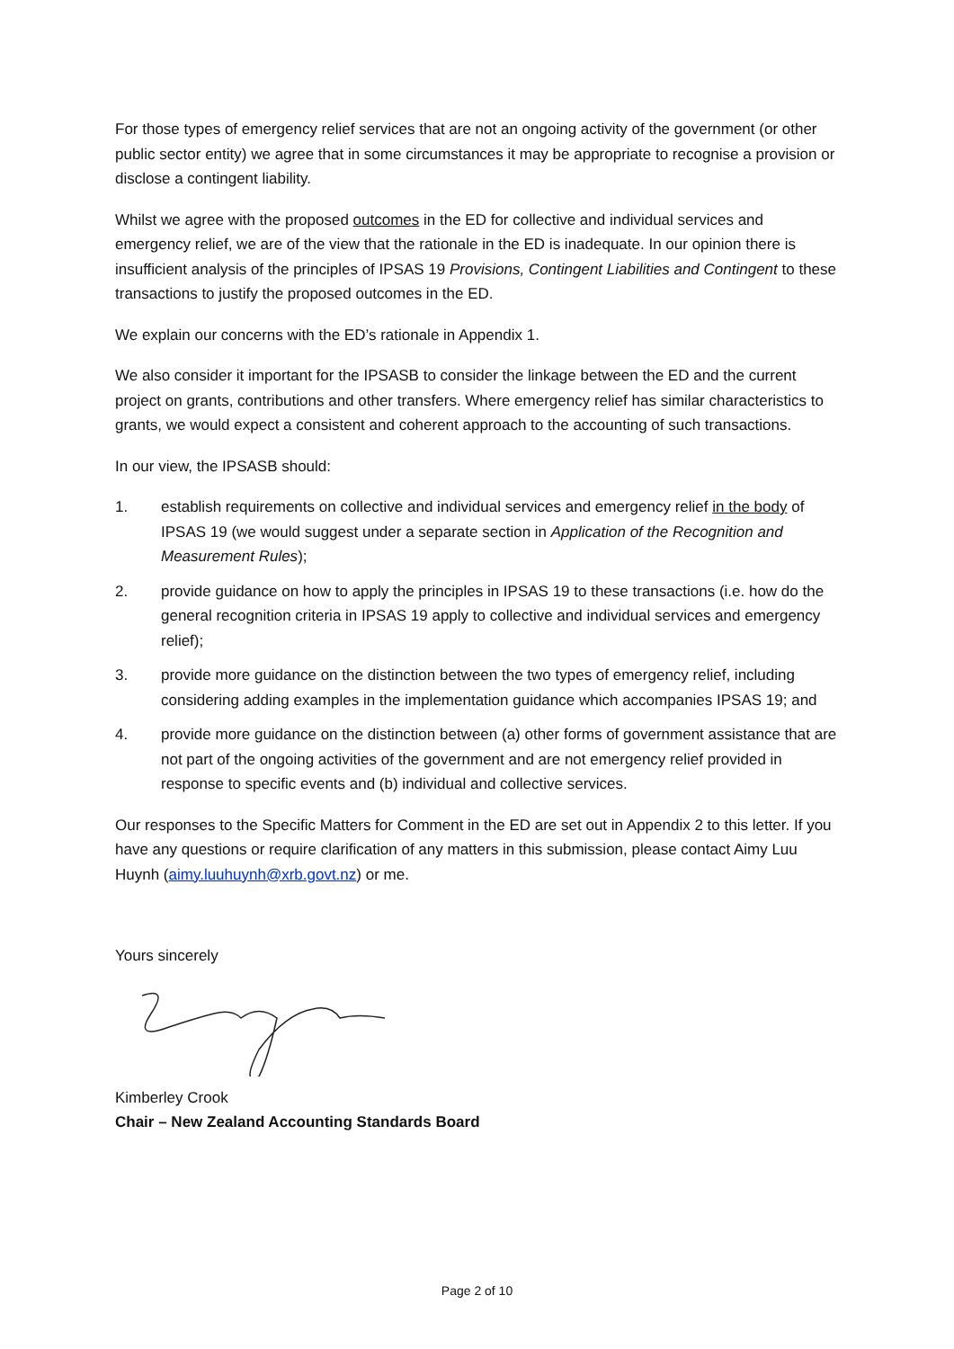For those types of emergency relief services that are not an ongoing activity of the government (or other public sector entity) we agree that in some circumstances it may be appropriate to recognise a provision or disclose a contingent liability.
Whilst we agree with the proposed outcomes in the ED for collective and individual services and emergency relief, we are of the view that the rationale in the ED is inadequate. In our opinion there is insufficient analysis of the principles of IPSAS 19 Provisions, Contingent Liabilities and Contingent to these transactions to justify the proposed outcomes in the ED.
We explain our concerns with the ED’s rationale in Appendix 1.
We also consider it important for the IPSASB to consider the linkage between the ED and the current project on grants, contributions and other transfers. Where emergency relief has similar characteristics to grants, we would expect a consistent and coherent approach to the accounting of such transactions.
In our view, the IPSASB should:
1. establish requirements on collective and individual services and emergency relief in the body of IPSAS 19 (we would suggest under a separate section in Application of the Recognition and Measurement Rules);
2. provide guidance on how to apply the principles in IPSAS 19 to these transactions (i.e. how do the general recognition criteria in IPSAS 19 apply to collective and individual services and emergency relief);
3. provide more guidance on the distinction between the two types of emergency relief, including considering adding examples in the implementation guidance which accompanies IPSAS 19; and
4. provide more guidance on the distinction between (a) other forms of government assistance that are not part of the ongoing activities of the government and are not emergency relief provided in response to specific events and (b) individual and collective services.
Our responses to the Specific Matters for Comment in the ED are set out in Appendix 2 to this letter. If you have any questions or require clarification of any matters in this submission, please contact Aimy Luu Huynh (aimy.luuhuynh@xrb.govt.nz) or me.
Yours sincerely
Kimberley Crook
Chair – New Zealand Accounting Standards Board
Page 2 of 10